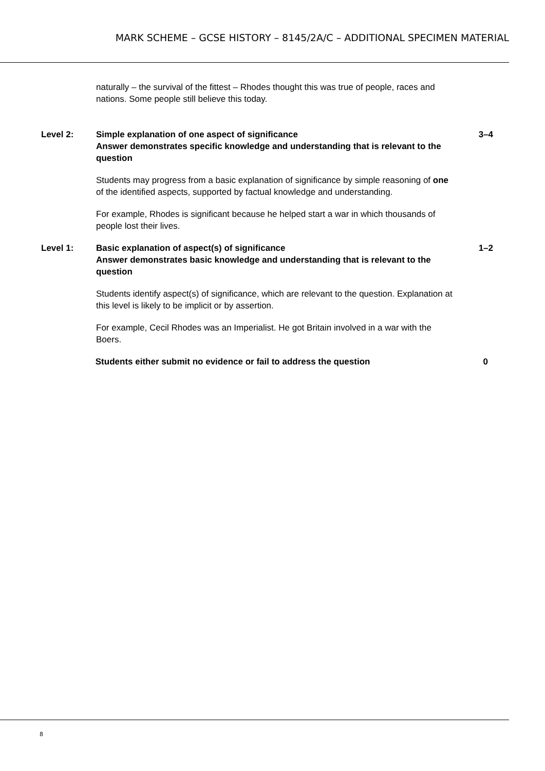MARK SCHEME – GCSE HISTORY – 8145/2A/C – ADDITIONAL SPECIMEN MATERIAL
naturally – the survival of the fittest – Rhodes thought this was true of people, races and nations. Some people still believe this today.
Level 2: Simple explanation of one aspect of significance
Answer demonstrates specific knowledge and understanding that is relevant to the question
Students may progress from a basic explanation of significance by simple reasoning of one of the identified aspects, supported by factual knowledge and understanding.
For example, Rhodes is significant because he helped start a war in which thousands of people lost their lives.
3–4
Level 1: Basic explanation of aspect(s) of significance
Answer demonstrates basic knowledge and understanding that is relevant to the question
Students identify aspect(s) of significance, which are relevant to the question. Explanation at this level is likely to be implicit or by assertion.
For example, Cecil Rhodes was an Imperialist. He got Britain involved in a war with the Boers.
1–2
Students either submit no evidence or fail to address the question 0
8